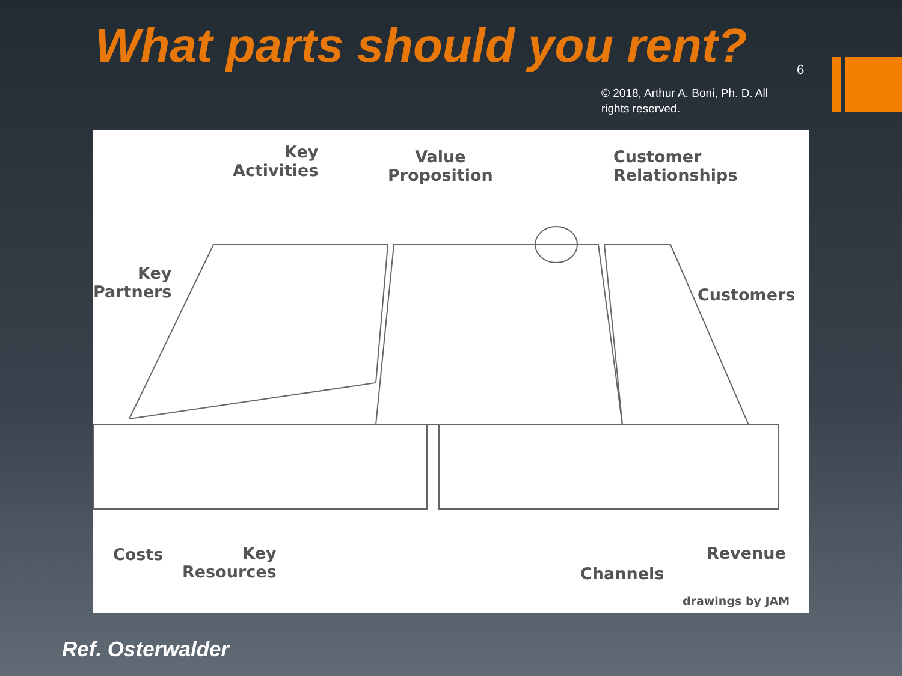What parts should you rent? 6
© 2018, Arthur A. Boni, Ph. D. All rights reserved.
Key
Activities
Value
Proposition
Customer
Relationships
Key
Partners
Customers
Costs
Key
Resources
Channels
Revenue
drawings by JAM
Ref. Osterwalder